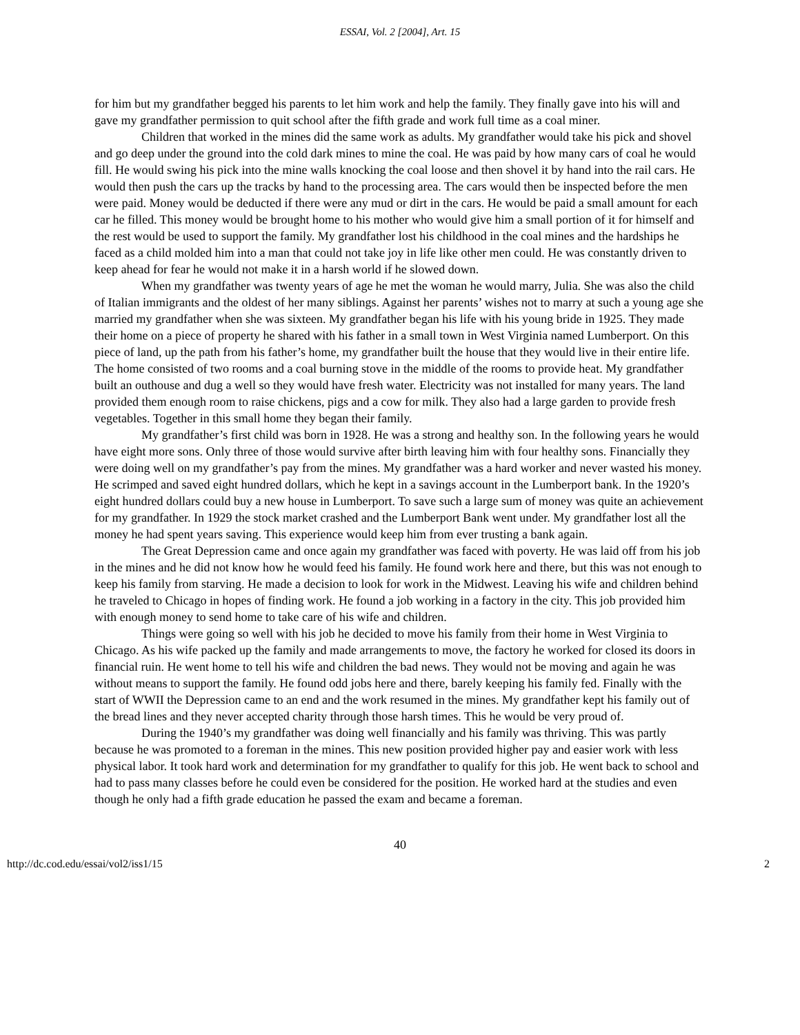ESSAI, Vol. 2 [2004], Art. 15
for him but my grandfather begged his parents to let him work and help the family. They finally gave into his will and gave my grandfather permission to quit school after the fifth grade and work full time as a coal miner.
Children that worked in the mines did the same work as adults. My grandfather would take his pick and shovel and go deep under the ground into the cold dark mines to mine the coal. He was paid by how many cars of coal he would fill. He would swing his pick into the mine walls knocking the coal loose and then shovel it by hand into the rail cars. He would then push the cars up the tracks by hand to the processing area. The cars would then be inspected before the men were paid. Money would be deducted if there were any mud or dirt in the cars. He would be paid a small amount for each car he filled. This money would be brought home to his mother who would give him a small portion of it for himself and the rest would be used to support the family. My grandfather lost his childhood in the coal mines and the hardships he faced as a child molded him into a man that could not take joy in life like other men could. He was constantly driven to keep ahead for fear he would not make it in a harsh world if he slowed down.
When my grandfather was twenty years of age he met the woman he would marry, Julia. She was also the child of Italian immigrants and the oldest of her many siblings. Against her parents’ wishes not to marry at such a young age she married my grandfather when she was sixteen. My grandfather began his life with his young bride in 1925. They made their home on a piece of property he shared with his father in a small town in West Virginia named Lumberport. On this piece of land, up the path from his father’s home, my grandfather built the house that they would live in their entire life. The home consisted of two rooms and a coal burning stove in the middle of the rooms to provide heat. My grandfather built an outhouse and dug a well so they would have fresh water. Electricity was not installed for many years. The land provided them enough room to raise chickens, pigs and a cow for milk. They also had a large garden to provide fresh vegetables. Together in this small home they began their family.
My grandfather’s first child was born in 1928. He was a strong and healthy son. In the following years he would have eight more sons. Only three of those would survive after birth leaving him with four healthy sons. Financially they were doing well on my grandfather’s pay from the mines. My grandfather was a hard worker and never wasted his money. He scrimped and saved eight hundred dollars, which he kept in a savings account in the Lumberport bank. In the 1920’s eight hundred dollars could buy a new house in Lumberport. To save such a large sum of money was quite an achievement for my grandfather. In 1929 the stock market crashed and the Lumberport Bank went under. My grandfather lost all the money he had spent years saving. This experience would keep him from ever trusting a bank again.
The Great Depression came and once again my grandfather was faced with poverty. He was laid off from his job in the mines and he did not know how he would feed his family. He found work here and there, but this was not enough to keep his family from starving. He made a decision to look for work in the Midwest. Leaving his wife and children behind he traveled to Chicago in hopes of finding work. He found a job working in a factory in the city. This job provided him with enough money to send home to take care of his wife and children.
Things were going so well with his job he decided to move his family from their home in West Virginia to Chicago. As his wife packed up the family and made arrangements to move, the factory he worked for closed its doors in financial ruin. He went home to tell his wife and children the bad news. They would not be moving and again he was without means to support the family. He found odd jobs here and there, barely keeping his family fed. Finally with the start of WWII the Depression came to an end and the work resumed in the mines. My grandfather kept his family out of the bread lines and they never accepted charity through those harsh times. This he would be very proud of.
During the 1940’s my grandfather was doing well financially and his family was thriving. This was partly because he was promoted to a foreman in the mines. This new position provided higher pay and easier work with less physical labor. It took hard work and determination for my grandfather to qualify for this job. He went back to school and had to pass many classes before he could even be considered for the position. He worked hard at the studies and even though he only had a fifth grade education he passed the exam and became a foreman.
40
http://dc.cod.edu/essai/vol2/iss1/15 2